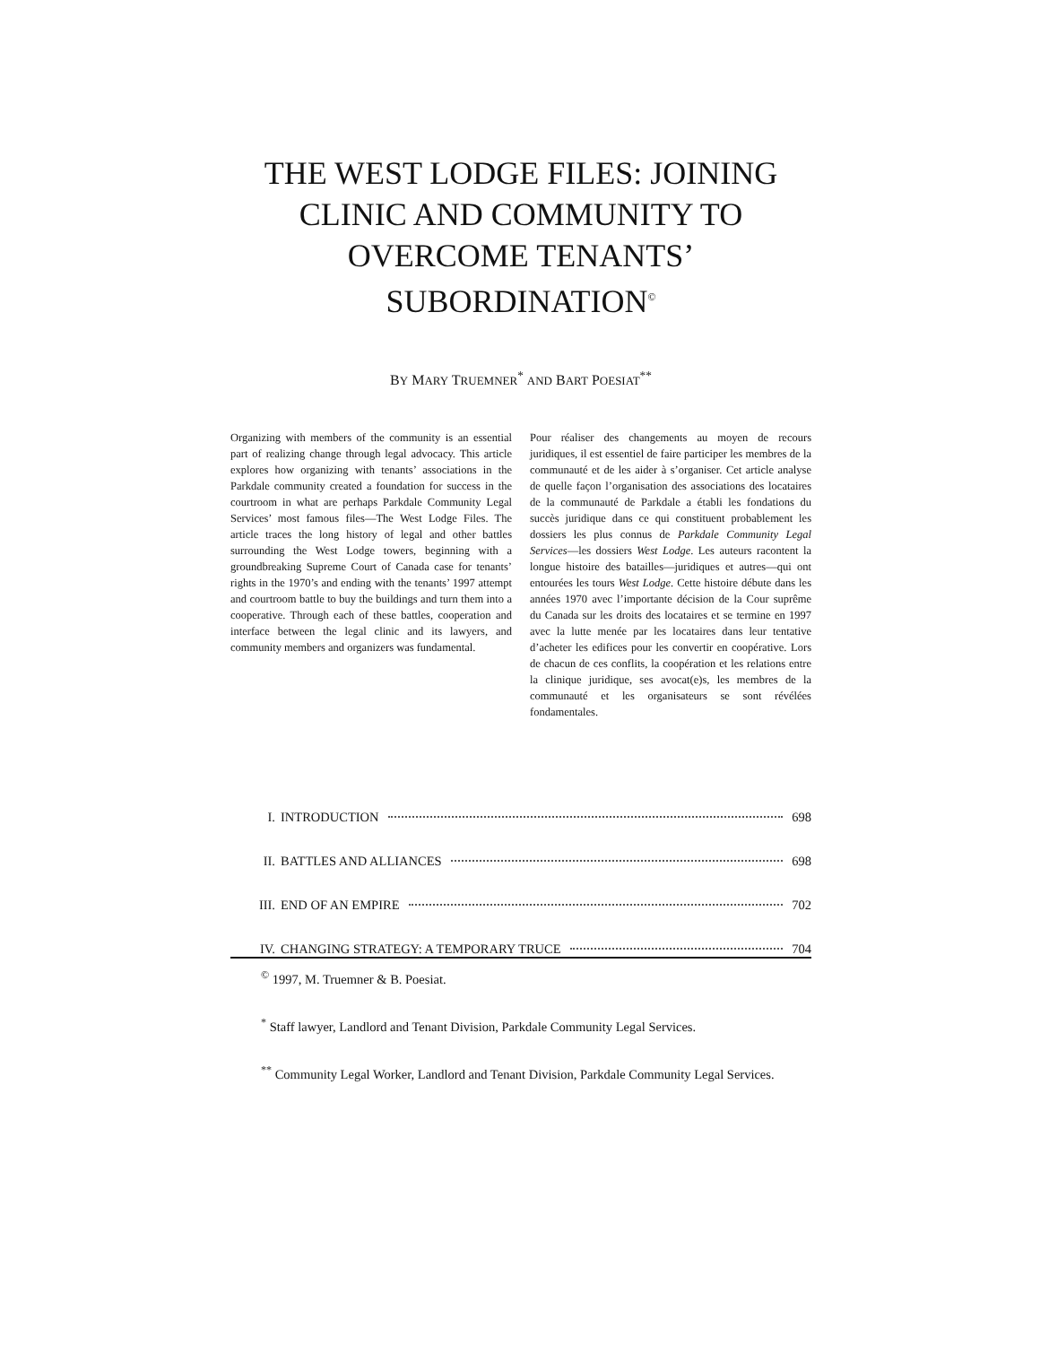THE WEST LODGE FILES: JOINING CLINIC AND COMMUNITY TO OVERCOME TENANTS’ SUBORDINATION<sup>©</sup>
BY MARY TRUEMNER<sup>*</sup> AND BART POESIAT<sup>**</sup>
Organizing with members of the community is an essential part of realizing change through legal advocacy. This article explores how organizing with tenants’ associations in the Parkdale community created a foundation for success in the courtroom in what are perhaps Parkdale Community Legal Services’ most famous files—The West Lodge Files. The article traces the long history of legal and other battles surrounding the West Lodge towers, beginning with a groundbreaking Supreme Court of Canada case for tenants’ rights in the 1970’s and ending with the tenants’ 1997 attempt and courtroom battle to buy the buildings and turn them into a cooperative. Through each of these battles, cooperation and interface between the legal clinic and its lawyers, and community members and organizers was fundamental.
Pour réaliser des changements au moyen de recours juridiques, il est essentiel de faire participer les membres de la communauté et de les aider à s’organiser. Cet article analyse de quelle façon l’organisation des associations des locataires de la communauté de Parkdale a établi les fondations du succès juridique dans ce qui constituent probablement les dossiers les plus connus de Parkdale Community Legal Services—les dossiers West Lodge. Les auteurs racontent la longue histoire des batailles—juridiques et autres—qui ont entourées les tours West Lodge. Cette histoire débute dans les années 1970 avec l’importante décision de la Cour suprême du Canada sur les droits des locataires et se termine en 1997 avec la lutte menée par les locataires dans leur tentative d’acheter les edifices pour les convertir en coopérative. Lors de chacun de ces conflits, la coopération et les relations entre la clinique juridique, ses avocat(e)s, les membres de la communauté et les organisateurs se sont révélées fondamentales.
I. INTRODUCTION 698
II. BATTLES AND ALLIANCES 698
III. END OF AN EMPIRE 702
IV. CHANGING STRATEGY: A TEMPORARY TRUCE 704
<sup>©</sup> 1997, M. Truemner & B. Poesiat.
<sup>*</sup> Staff lawyer, Landlord and Tenant Division, Parkdale Community Legal Services.
<sup>**</sup> Community Legal Worker, Landlord and Tenant Division, Parkdale Community Legal Services.